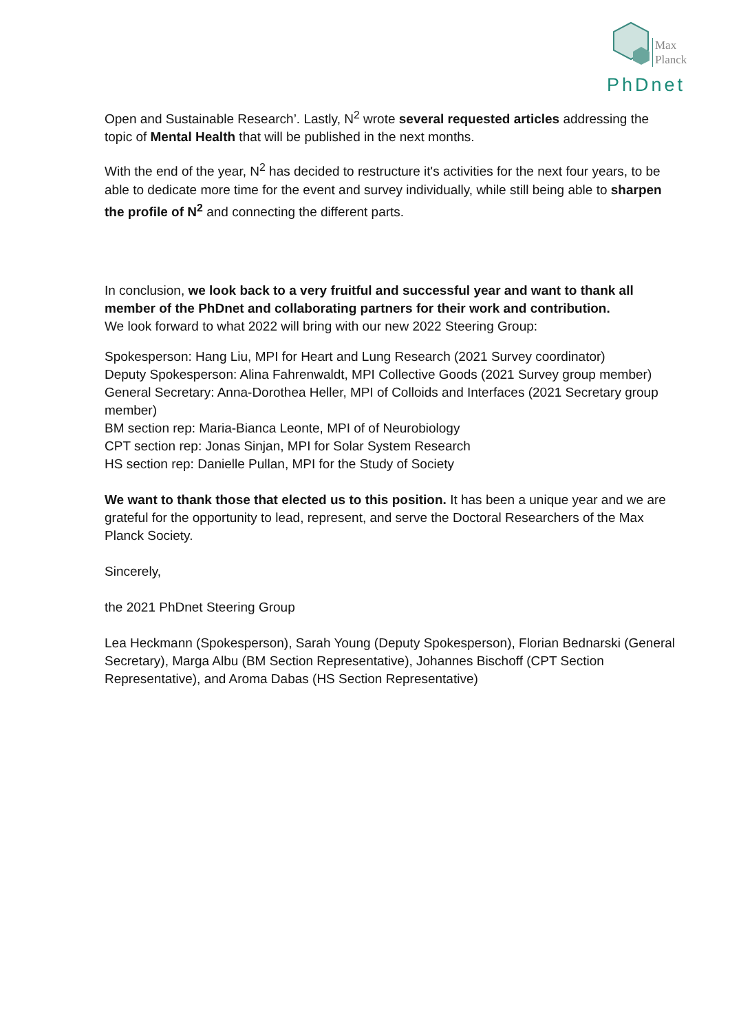Max
Planck
PhDnet
Open and Sustainable Research’. Lastly, N<sup>2</sup> wrote several requested articles addressing the topic of Mental Health that will be published in the next months.
With the end of the year, N<sup>2</sup> has decided to restructure it's activities for the next four years, to be able to dedicate more time for the event and survey individually, while still being able to sharpen the profile of N<sup>2</sup> and connecting the different parts.
In conclusion, we look back to a very fruitful and successful year and want to thank all member of the PhDnet and collaborating partners for their work and contribution.
We look forward to what 2022 will bring with our new 2022 Steering Group:
Spokesperson: Hang Liu, MPI for Heart and Lung Research (2021 Survey coordinator)
Deputy Spokesperson: Alina Fahrenwaldt, MPI Collective Goods (2021 Survey group member)
General Secretary: Anna-Dorothea Heller, MPI of Colloids and Interfaces (2021 Secretary group member)
BM section rep: Maria-Bianca Leonte, MPI of of Neurobiology
CPT section rep: Jonas Sinjan, MPI for Solar System Research
HS section rep: Danielle Pullan, MPI for the Study of Society
We want to thank those that elected us to this position. It has been a unique year and we are grateful for the opportunity to lead, represent, and serve the Doctoral Researchers of the Max Planck Society.
Sincerely,
the 2021 PhDnet Steering Group
Lea Heckmann (Spokesperson), Sarah Young (Deputy Spokesperson), Florian Bednarski (General Secretary), Marga Albu (BM Section Representative), Johannes Bischoff (CPT Section Representative), and Aroma Dabas (HS Section Representative)